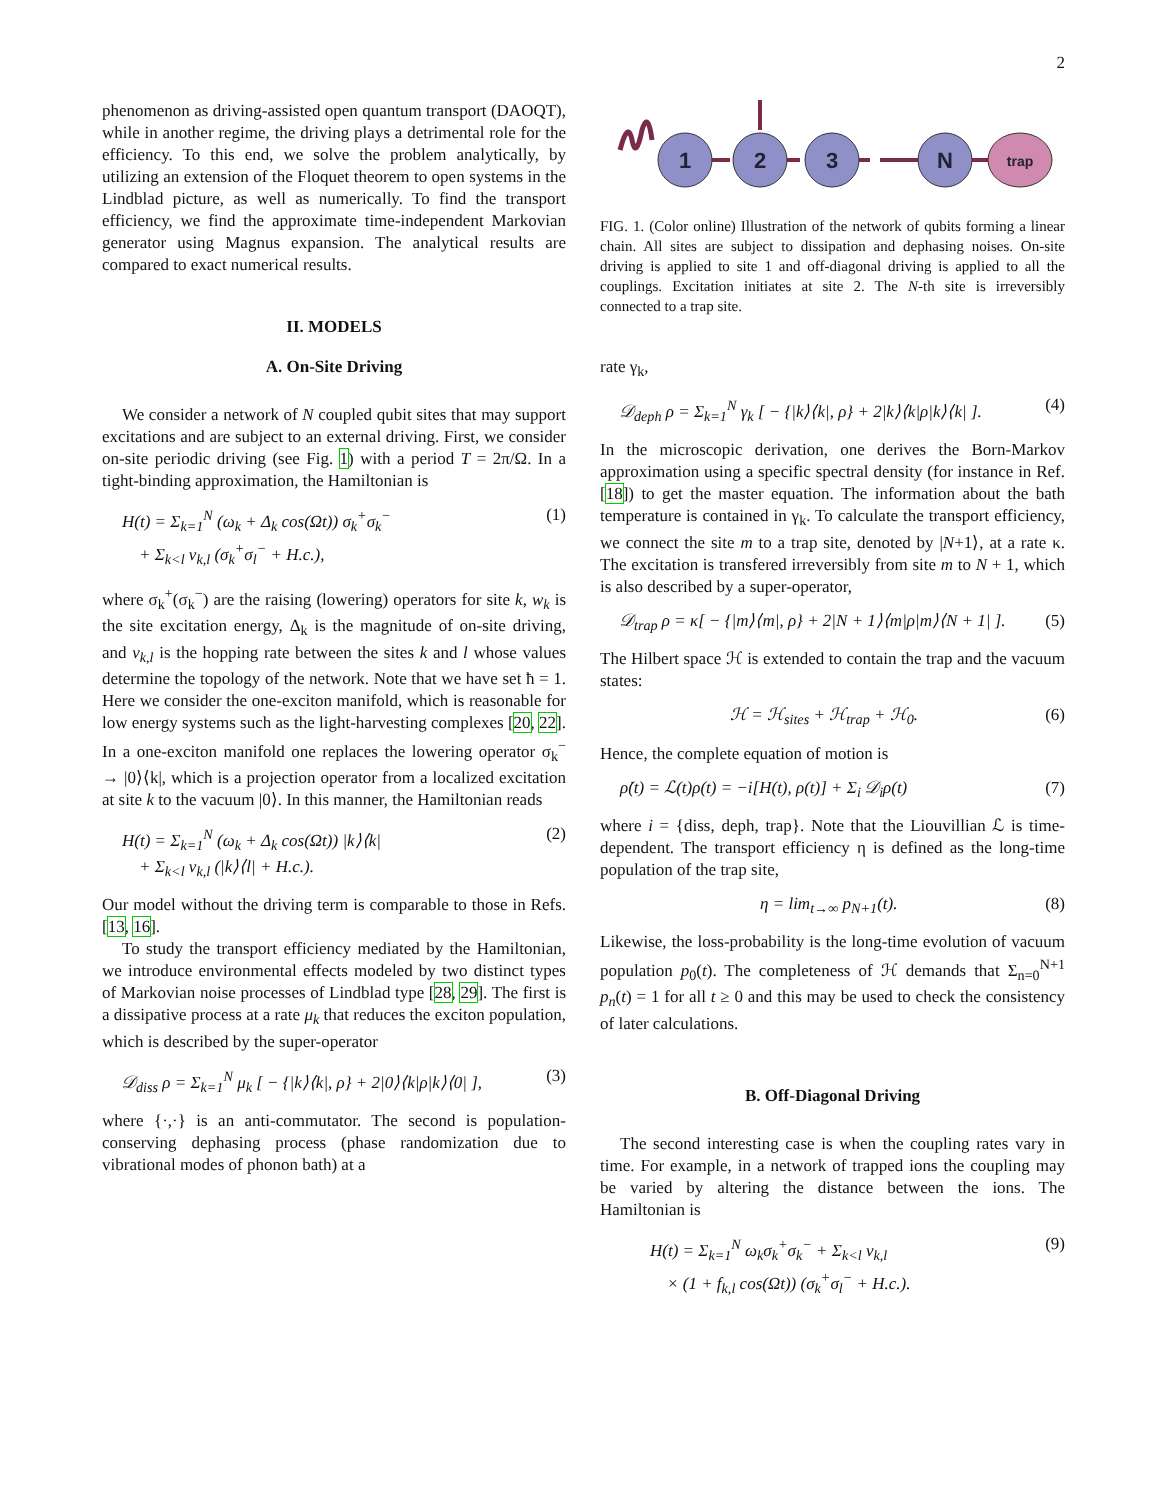2
phenomenon as driving-assisted open quantum transport (DAOQT), while in another regime, the driving plays a detrimental role for the efficiency. To this end, we solve the problem analytically, by utilizing an extension of the Floquet theorem to open systems in the Lindblad picture, as well as numerically. To find the transport efficiency, we find the approximate time-independent Markovian generator using Magnus expansion. The analytical results are compared to exact numerical results.
II. MODELS
A. On-Site Driving
We consider a network of N coupled qubit sites that may support excitations and are subject to an external driving. First, we consider on-site periodic driving (see Fig. 1) with a period T = 2π/Ω. In a tight-binding approximation, the Hamiltonian is
H(t) = Σ<sub>k=1</sub><sup>N</sup> (ω<sub>k</sub> + Δ<sub>k</sub> cos(Ωt)) σ<sub>k</sub><sup>+</sup>σ<sub>k</sub><sup>−</sup>
+ Σ<sub>k<l</sub> ν<sub>k,l</sub> (σ<sub>k</sub><sup>+</sup>σ<sub>l</sub><sup>−</sup> + H.c.), (1)
where σ<sub>k</sub><sup>+</sup>(σ<sub>k</sub><sup>−</sup>) are the raising (lowering) operators for site k, w<sub>k</sub> is the site excitation energy, Δ<sub>k</sub> is the magnitude of on-site driving, and v<sub>k,l</sub> is the hopping rate between the sites k and l whose values determine the topology of the network. Note that we have set ħ = 1. Here we consider the one-exciton manifold, which is reasonable for low energy systems such as the light-harvesting complexes [20, 22]. In a one-exciton manifold one replaces the lowering operator σ<sub>k</sub><sup>−</sup> → |0⟩⟨k|, which is a projection operator from a localized excitation at site k to the vacuum |0⟩. In this manner, the Hamiltonian reads
H(t) = Σ<sub>k=1</sub><sup>N</sup> (ω<sub>k</sub> + Δ<sub>k</sub> cos(Ωt)) |k⟩⟨k|
+ Σ<sub>k<l</sub> ν<sub>k,l</sub> (|k⟩⟨l| + H.c.). (2)
Our model without the driving term is comparable to those in Refs. [13, 16].
To study the transport efficiency mediated by the Hamiltonian, we introduce environmental effects modeled by two distinct types of Markovian noise processes of Lindblad type [28, 29]. The first is a dissipative process at a rate μ<sub>k</sub> that reduces the exciton population, which is described by the super-operator
𝒟<sub>diss</sub> ρ = Σ<sub>k=1</sub><sup>N</sup> μ<sub>k</sub> [ − {|k⟩⟨k|, ρ} + 2|0⟩⟨k|ρ|k⟩⟨0| ], (3)
where {·,·} is an anti-commutator. The second is population-conserving dephasing process (phase randomization due to vibrational modes of phonon bath) at a
1
2
3
N
trap
FIG. 1. (Color online) Illustration of the network of qubits forming a linear chain. All sites are subject to dissipation and dephasing noises. On-site driving is applied to site 1 and off-diagonal driving is applied to all the couplings. Excitation initiates at site 2. The N-th site is irreversibly connected to a trap site.
rate γ<sub>k</sub>,
𝒟<sub>deph</sub> ρ = Σ<sub>k=1</sub><sup>N</sup> γ<sub>k</sub> [ − {|k⟩⟨k|, ρ} + 2|k⟩⟨k|ρ|k⟩⟨k| ]. (4)
In the microscopic derivation, one derives the Born-Markov approximation using a specific spectral density (for instance in Ref. [18]) to get the master equation. The information about the bath temperature is contained in γ<sub>k</sub>. To calculate the transport efficiency, we connect the site m to a trap site, denoted by |N+1⟩, at a rate κ. The excitation is transfered irreversibly from site m to N + 1, which is also described by a super-operator,
𝒟<sub>trap</sub> ρ = κ[ − {|m⟩⟨m|, ρ} + 2|N + 1⟩⟨m|ρ|m⟩⟨N + 1| ]. (5)
The Hilbert space ℋ is extended to contain the trap and the vacuum states:
ℋ = ℋ<sub>sites</sub> + ℋ<sub>trap</sub> + ℋ<sub>0</sub>. (6)
Hence, the complete equation of motion is
ρ̇(t) = ℒ(t)ρ(t) = −i[H(t), ρ(t)] + Σ<sub>i</sub> 𝒟<sub>i</sub>ρ(t) (7)
where i = {diss, deph, trap}. Note that the Liouvillian ℒ is time-dependent. The transport efficiency η is defined as the long-time population of the trap site,
η = lim<sub>t→∞</sub> p<sub>N+1</sub>(t). (8)
Likewise, the loss-probability is the long-time evolution of vacuum population p<sub>0</sub>(t). The completeness of ℋ demands that Σ<sub>n=0</sub><sup>N+1</sup> p<sub>n</sub>(t) = 1 for all t ≥ 0 and this may be used to check the consistency of later calculations.
B. Off-Diagonal Driving
The second interesting case is when the coupling rates vary in time. For example, in a network of trapped ions the coupling may be varied by altering the distance between the ions. The Hamiltonian is
H(t) = Σ<sub>k=1</sub><sup>N</sup> ω<sub>k</sub>σ<sub>k</sub><sup>+</sup>σ<sub>k</sub><sup>−</sup> + Σ<sub>k<l</sub> ν<sub>k,l</sub>
× (1 + f<sub>k,l</sub> cos(Ωt)) (σ<sub>k</sub><sup>+</sup>σ<sub>l</sub><sup>−</sup> + H.c.). (9)